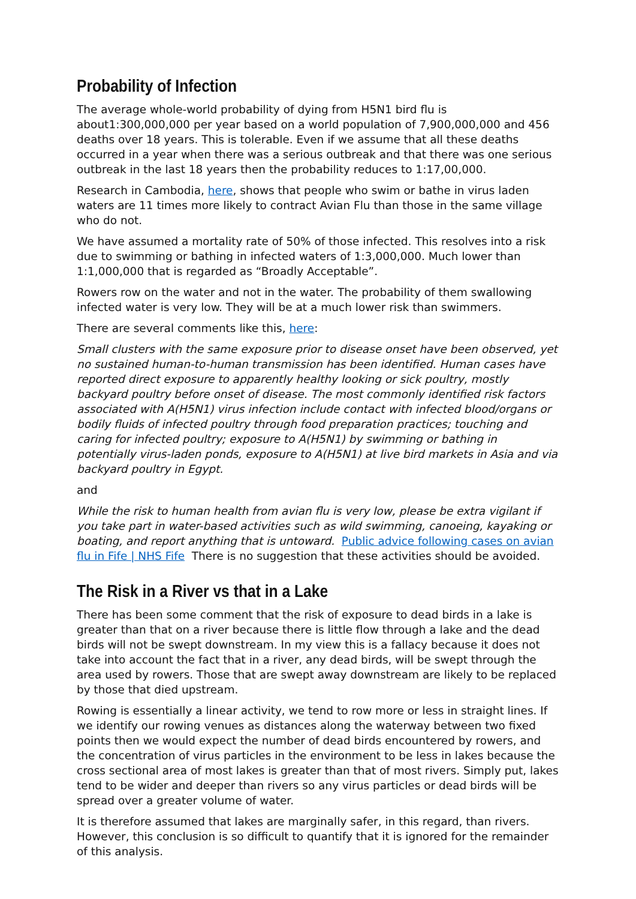Probability of Infection
The average whole-world probability of dying from H5N1 bird flu is about1:300,000,000 per year based on a world population of 7,900,000,000 and 456 deaths over 18 years. This is tolerable. Even if we assume that all these deaths occurred in a year when there was a serious outbreak and that there was one serious outbreak in the last 18 years then the probability reduces to 1:17,00,000.
Research in Cambodia, here, shows that people who swim or bathe in virus laden waters are 11 times more likely to contract Avian Flu than those in the same village who do not.
We have assumed a mortality rate of 50% of those infected. This resolves into a risk due to swimming or bathing in infected waters of 1:3,000,000. Much lower than 1:1,000,000 that is regarded as “Broadly Acceptable”.
Rowers row on the water and not in the water. The probability of them swallowing infected water is very low. They will be at a much lower risk than swimmers.
There are several comments like this, here:
Small clusters with the same exposure prior to disease onset have been observed, yet no sustained human-to-human transmission has been identified. Human cases have reported direct exposure to apparently healthy looking or sick poultry, mostly backyard poultry before onset of disease. The most commonly identified risk factors associated with A(H5N1) virus infection include contact with infected blood/organs or bodily fluids of infected poultry through food preparation practices; touching and caring for infected poultry; exposure to A(H5N1) by swimming or bathing in potentially virus-laden ponds, exposure to A(H5N1) at live bird markets in Asia and via backyard poultry in Egypt.
and
While the risk to human health from avian flu is very low, please be extra vigilant if you take part in water-based activities such as wild swimming, canoeing, kayaking or boating, and report anything that is untoward. Public advice following cases on avian flu in Fife | NHS Fife There is no suggestion that these activities should be avoided.
The Risk in a River vs that in a Lake
There has been some comment that the risk of exposure to dead birds in a lake is greater than that on a river because there is little flow through a lake and the dead birds will not be swept downstream. In my view this is a fallacy because it does not take into account the fact that in a river, any dead birds, will be swept through the area used by rowers. Those that are swept away downstream are likely to be replaced by those that died upstream.
Rowing is essentially a linear activity, we tend to row more or less in straight lines. If we identify our rowing venues as distances along the waterway between two fixed points then we would expect the number of dead birds encountered by rowers, and the concentration of virus particles in the environment to be less in lakes because the cross sectional area of most lakes is greater than that of most rivers. Simply put, lakes tend to be wider and deeper than rivers so any virus particles or dead birds will be spread over a greater volume of water.
It is therefore assumed that lakes are marginally safer, in this regard, than rivers. However, this conclusion is so difficult to quantify that it is ignored for the remainder of this analysis.